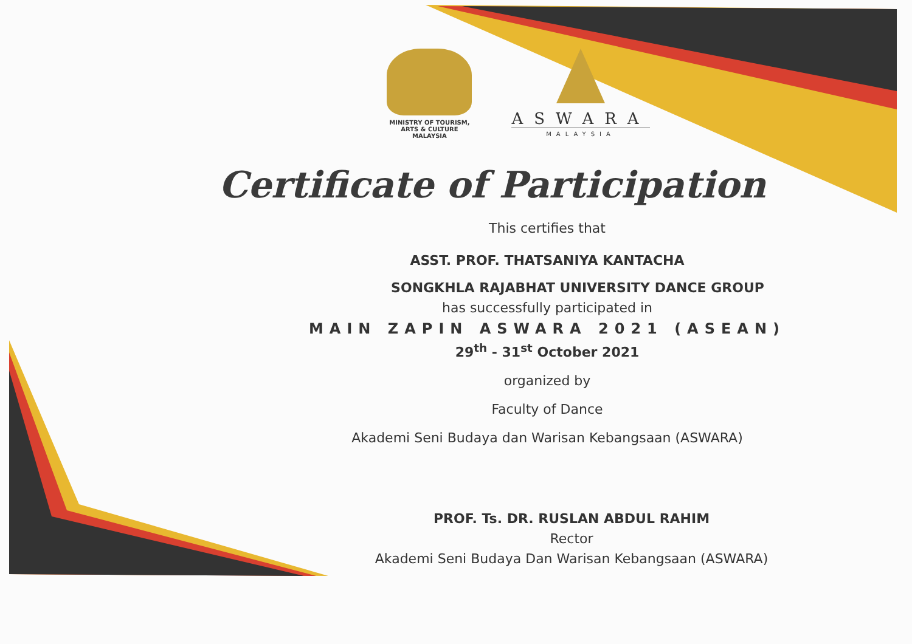MINISTRY OF TOURISM,
ARTS & CULTURE MALAYSIA
ASWARA
MALAYSIA
Certificate of Participation
This certifies that
ASST. PROF. THATSANIYA KANTACHA
SONGKHLA RAJABHAT UNIVERSITY DANCE GROUP
has successfully participated in
MAIN ZAPIN ASWARA 2021 (ASEAN)
29<sup>th</sup> - 31<sup>st</sup> October 2021
organized by
Faculty of Dance
Akademi Seni Budaya dan Warisan Kebangsaan (ASWARA)
PROF. Ts. DR. RUSLAN ABDUL RAHIM
Rector
Akademi Seni Budaya Dan Warisan Kebangsaan (ASWARA)